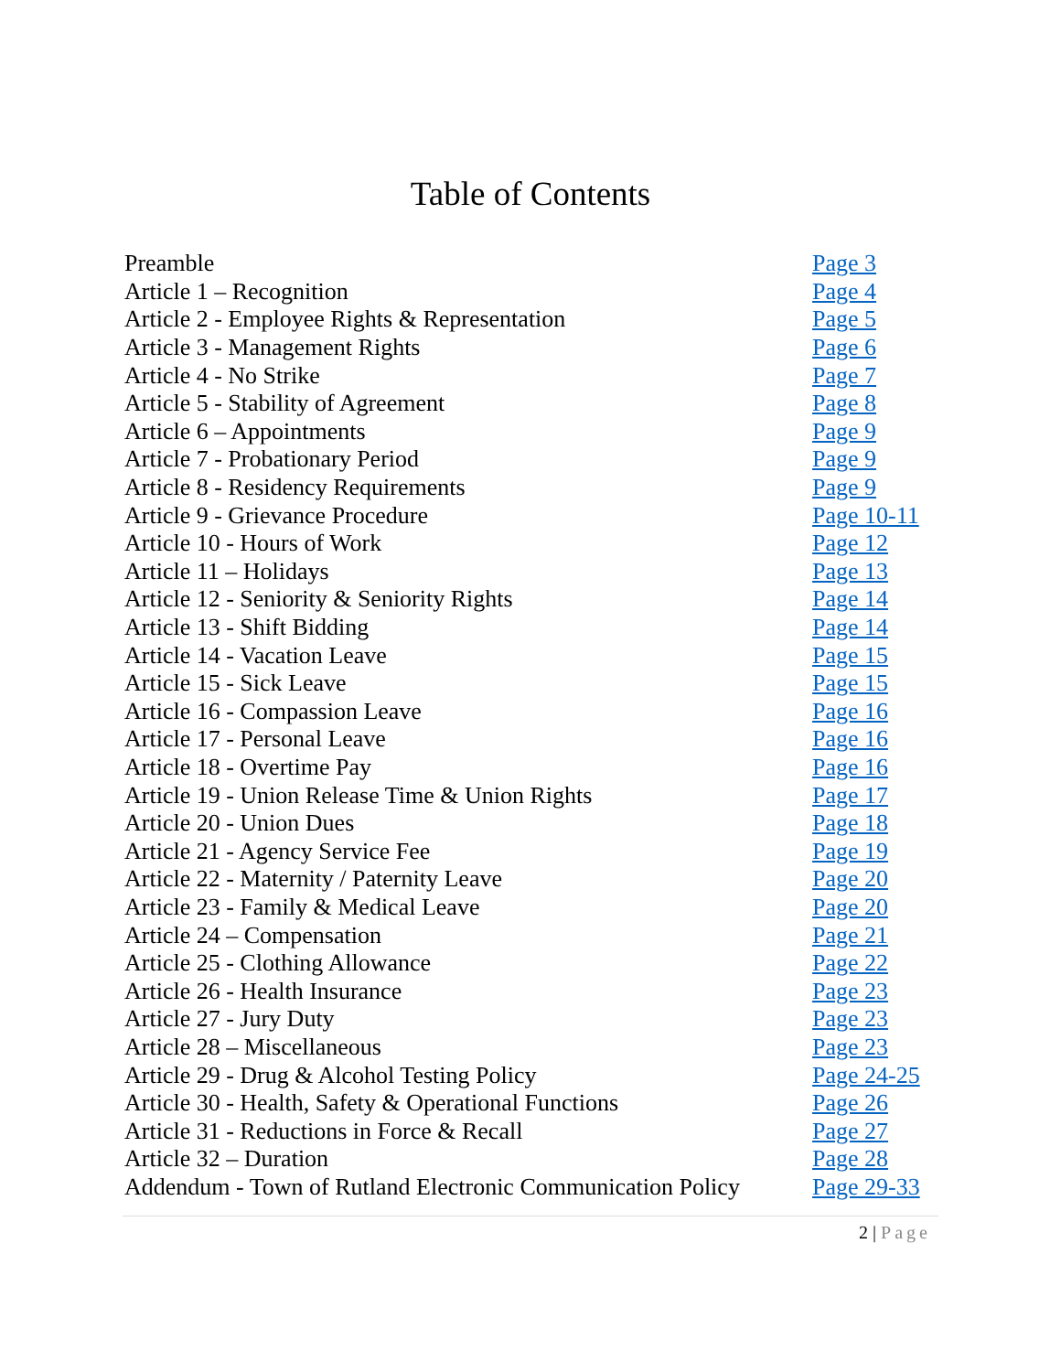Table of Contents
| Preamble | Page 3 |
| Article 1 – Recognition | Page 4 |
| Article 2 - Employee Rights & Representation | Page 5 |
| Article 3 - Management Rights | Page 6 |
| Article 4 - No Strike | Page 7 |
| Article 5 - Stability of Agreement | Page 8 |
| Article 6 – Appointments | Page 9 |
| Article 7 - Probationary Period | Page 9 |
| Article 8 - Residency Requirements | Page 9 |
| Article 9 - Grievance Procedure | Page 10-11 |
| Article 10 - Hours of Work | Page 12 |
| Article 11 – Holidays | Page 13 |
| Article 12 - Seniority & Seniority Rights | Page 14 |
| Article 13 - Shift Bidding | Page 14 |
| Article 14 - Vacation Leave | Page 15 |
| Article 15 - Sick Leave | Page 15 |
| Article 16 - Compassion Leave | Page 16 |
| Article 17 - Personal Leave | Page 16 |
| Article 18 - Overtime Pay | Page 16 |
| Article 19 - Union Release Time & Union Rights | Page 17 |
| Article 20 - Union Dues | Page 18 |
| Article 21 - Agency Service Fee | Page 19 |
| Article 22 - Maternity / Paternity Leave | Page 20 |
| Article 23 - Family & Medical Leave | Page 20 |
| Article 24 – Compensation | Page 21 |
| Article 25 - Clothing Allowance | Page 22 |
| Article 26 - Health Insurance | Page 23 |
| Article 27 - Jury Duty | Page 23 |
| Article 28 – Miscellaneous | Page 23 |
| Article 29 - Drug & Alcohol Testing Policy | Page 24-25 |
| Article 30 - Health, Safety & Operational Functions | Page 26 |
| Article 31 - Reductions in Force & Recall | Page 27 |
| Article 32 – Duration | Page 28 |
| Addendum - Town of Rutland Electronic Communication Policy | Page 29-33 |
2 | Page